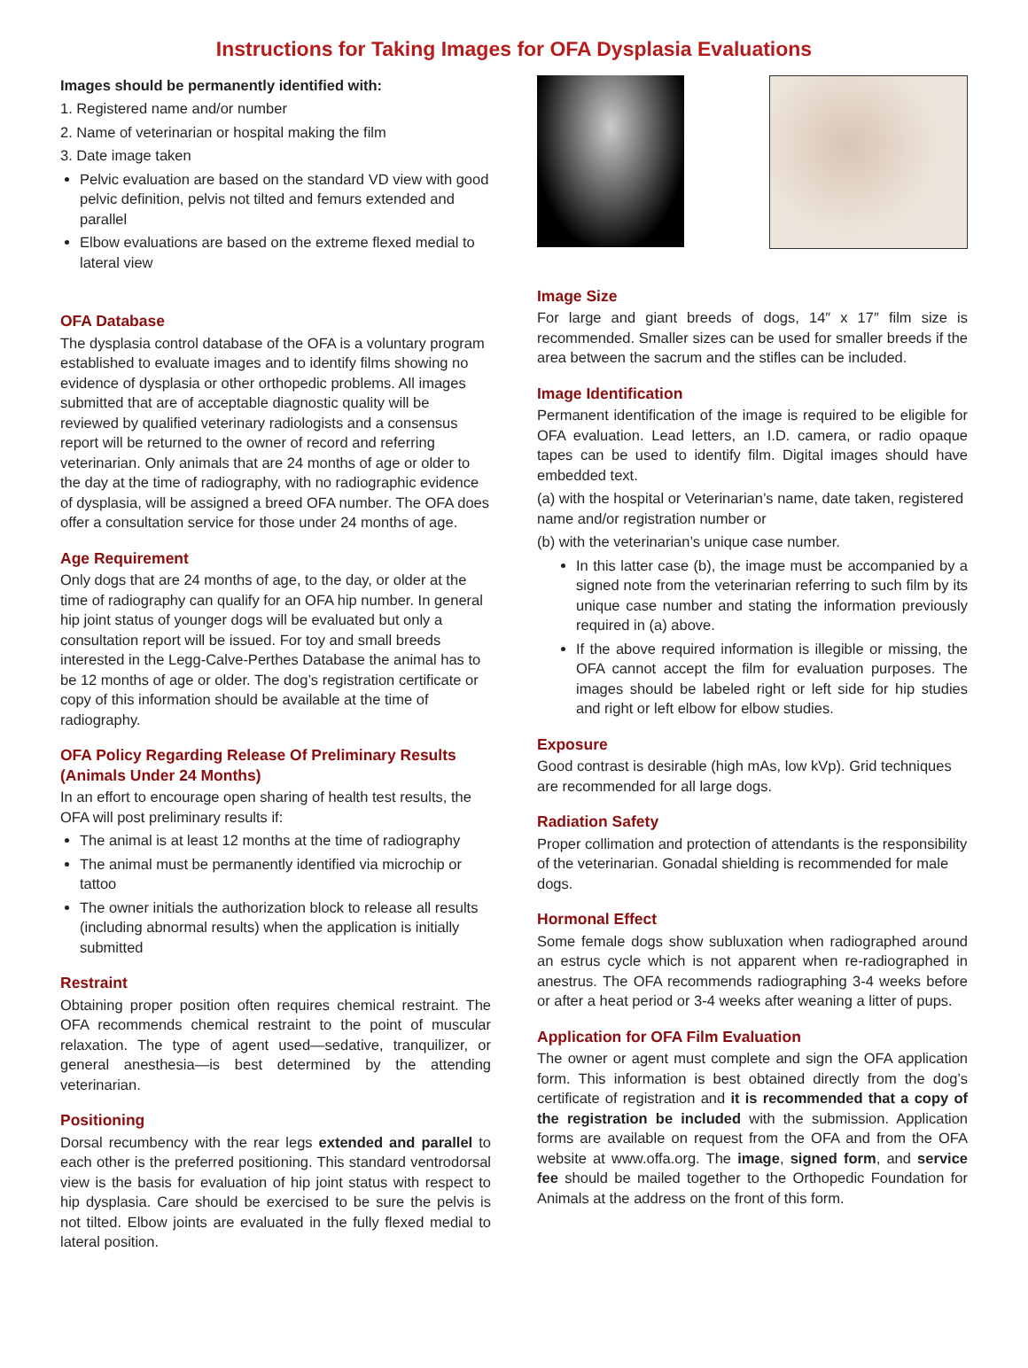Instructions for Taking Images for OFA Dysplasia Evaluations
Images should be permanently identified with:
1. Registered name and/or number
2. Name of veterinarian or hospital making the film
3. Date image taken
Pelvic evaluation are based on the standard VD view with good pelvic definition, pelvis not tilted and femurs extended and parallel
Elbow evaluations are based on the extreme flexed medial to lateral view
OFA Database
The dysplasia control database of the OFA is a voluntary program established to evaluate images and to identify films showing no evidence of dysplasia or other orthopedic problems. All images submitted that are of acceptable diagnostic quality will be reviewed by qualified veterinary radiologists and a consensus report will be returned to the owner of record and referring veterinarian. Only animals that are 24 months of age or older to the day at the time of radiography, with no radiographic evidence of dysplasia, will be assigned a breed OFA number. The OFA does offer a consultation service for those under 24 months of age.
Age Requirement
Only dogs that are 24 months of age, to the day, or older at the time of radiography can qualify for an OFA hip number. In general hip joint status of younger dogs will be evaluated but only a consultation report will be issued. For toy and small breeds interested in the Legg-Calve-Perthes Database the animal has to be 12 months of age or older. The dog’s registration certificate or copy of this information should be available at the time of radiography.
OFA Policy Regarding Release Of Preliminary Results (Animals Under 24 Months)
In an effort to encourage open sharing of health test results, the OFA will post preliminary results if:
The animal is at least 12 months at the time of radiography
The animal must be permanently identified via microchip or tattoo
The owner initials the authorization block to release all results (including abnormal results) when the application is initially submitted
Restraint
Obtaining proper position often requires chemical restraint. The OFA recommends chemical restraint to the point of muscular relaxation. The type of agent used—sedative, tranquilizer, or general anesthesia—is best determined by the attending veterinarian.
Positioning
Dorsal recumbency with the rear legs extended and parallel to each other is the preferred positioning. This standard ventrodorsal view is the basis for evaluation of hip joint status with respect to hip dysplasia. Care should be exercised to be sure the pelvis is not tilted. Elbow joints are evaluated in the fully flexed medial to lateral position.
Image Size
For large and giant breeds of dogs, 14″ x 17″ film size is recommended. Smaller sizes can be used for smaller breeds if the area between the sacrum and the stifles can be included.
Image Identification
Permanent identification of the image is required to be eligible for OFA evaluation. Lead letters, an I.D. camera, or radio opaque tapes can be used to identify film. Digital images should have embedded text.
(a) with the hospital or Veterinarian’s name, date taken, registered name and/or registration number or
(b) with the veterinarian’s unique case number.
In this latter case (b), the image must be accompanied by a signed note from the veterinarian referring to such film by its unique case number and stating the information previously required in (a) above.
If the above required information is illegible or missing, the OFA cannot accept the film for evaluation purposes. The images should be labeled right or left side for hip studies and right or left elbow for elbow studies.
Exposure
Good contrast is desirable (high mAs, low kVp). Grid techniques are recommended for all large dogs.
Radiation Safety
Proper collimation and protection of attendants is the responsibility of the veterinarian. Gonadal shielding is recommended for male dogs.
Hormonal Effect
Some female dogs show subluxation when radiographed around an estrus cycle which is not apparent when re-radiographed in anestrus. The OFA recommends radiographing 3-4 weeks before or after a heat period or 3-4 weeks after weaning a litter of pups.
Application for OFA Film Evaluation
The owner or agent must complete and sign the OFA application form. This information is best obtained directly from the dog’s certificate of registration and it is recommended that a copy of the registration be included with the submission. Application forms are available on request from the OFA and from the OFA website at www.offa.org. The image, signed form, and service fee should be mailed together to the Orthopedic Foundation for Animals at the address on the front of this form.